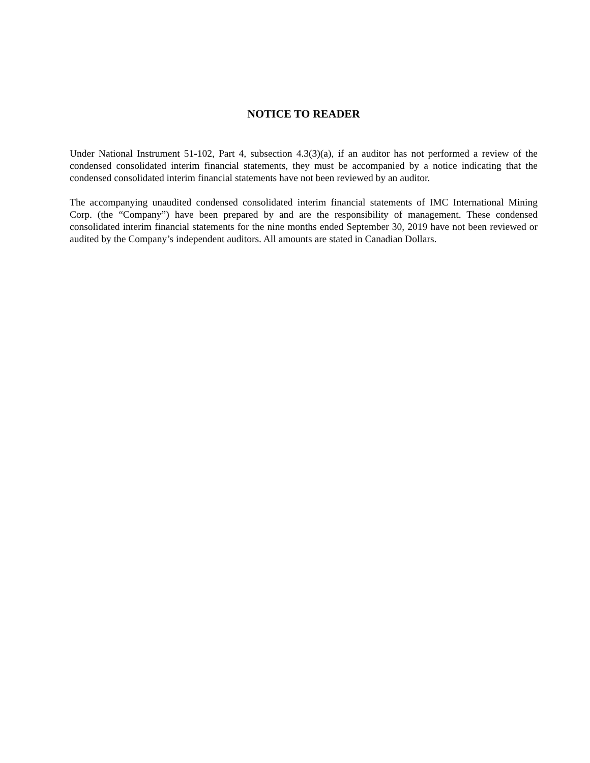NOTICE TO READER
Under National Instrument 51-102, Part 4, subsection 4.3(3)(a), if an auditor has not performed a review of the condensed consolidated interim financial statements, they must be accompanied by a notice indicating that the condensed consolidated interim financial statements have not been reviewed by an auditor.
The accompanying unaudited condensed consolidated interim financial statements of IMC International Mining Corp. (the “Company”) have been prepared by and are the responsibility of management. These condensed consolidated interim financial statements for the nine months ended September 30, 2019 have not been reviewed or audited by the Company’s independent auditors. All amounts are stated in Canadian Dollars.